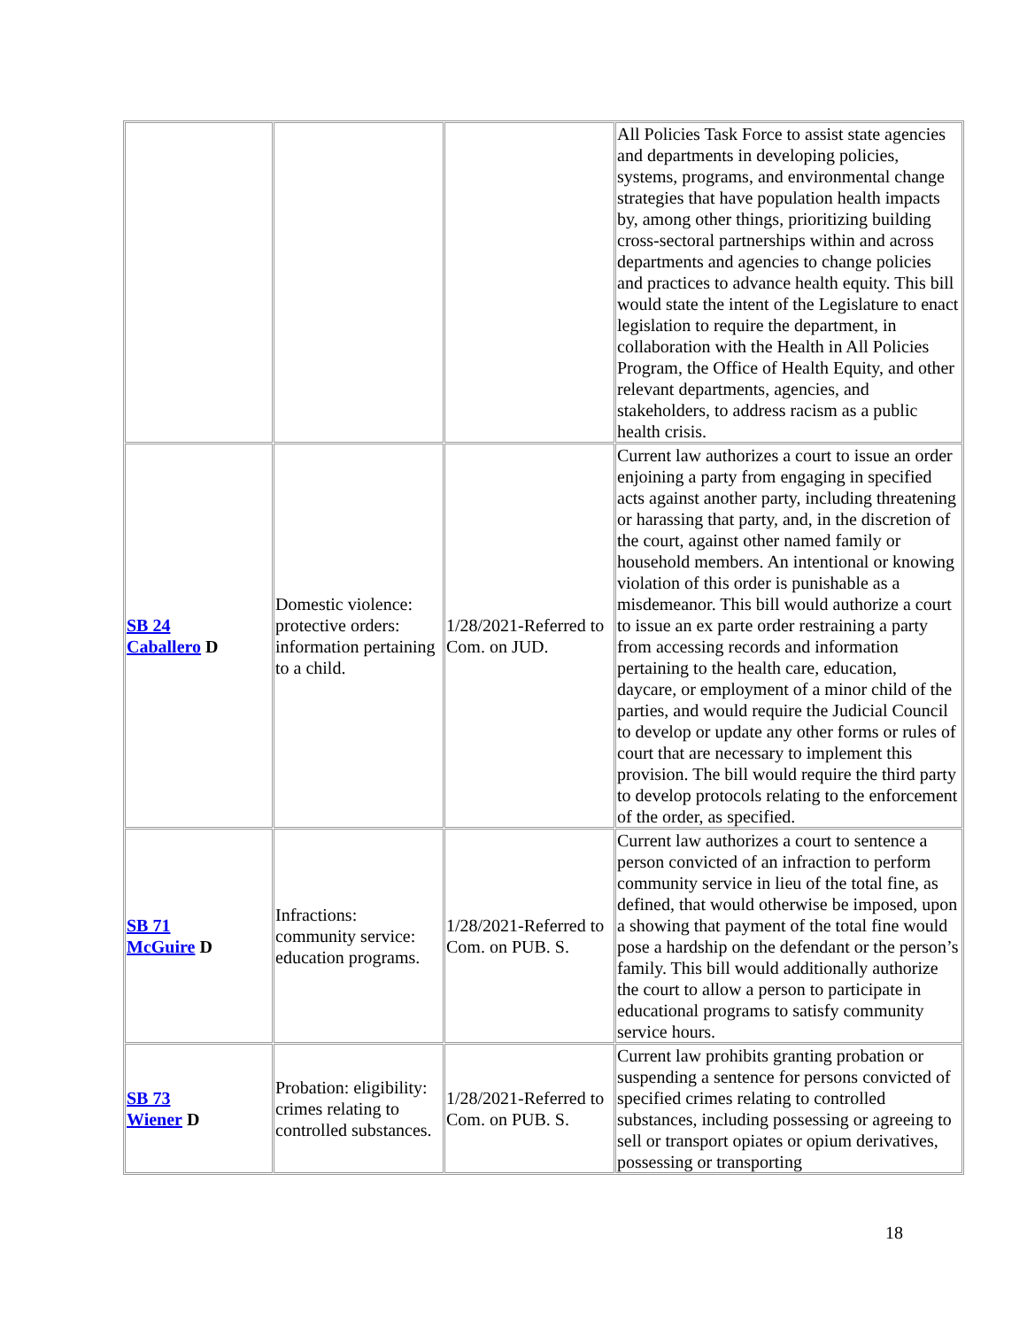| | | | All Policies Task Force to assist state agencies and departments in developing policies, systems, programs, and environmental change strategies that have population health impacts by, among other things, prioritizing building cross-sectoral partnerships within and across departments and agencies to change policies and practices to advance health equity. This bill would state the intent of the Legislature to enact legislation to require the department, in collaboration with the Health in All Policies Program, the Office of Health Equity, and other relevant departments, agencies, and stakeholders, to address racism as a public health crisis. |
| SB 24 Caballero D | Domestic violence: protective orders: information pertaining to a child. | 1/28/2021-Referred to Com. on JUD. | Current law authorizes a court to issue an order enjoining a party from engaging in specified acts against another party, including threatening or harassing that party, and, in the discretion of the court, against other named family or household members. An intentional or knowing violation of this order is punishable as a misdemeanor. This bill would authorize a court to issue an ex parte order restraining a party from accessing records and information pertaining to the health care, education, daycare, or employment of a minor child of the parties, and would require the Judicial Council to develop or update any other forms or rules of court that are necessary to implement this provision. The bill would require the third party to develop protocols relating to the enforcement of the order, as specified. |
| SB 71 McGuire D | Infractions: community service: education programs. | 1/28/2021-Referred to Com. on PUB. S. | Current law authorizes a court to sentence a person convicted of an infraction to perform community service in lieu of the total fine, as defined, that would otherwise be imposed, upon a showing that payment of the total fine would pose a hardship on the defendant or the person’s family. This bill would additionally authorize the court to allow a person to participate in educational programs to satisfy community service hours. |
| SB 73 Wiener D | Probation: eligibility: crimes relating to controlled substances. | 1/28/2021-Referred to Com. on PUB. S. | Current law prohibits granting probation or suspending a sentence for persons convicted of specified crimes relating to controlled substances, including possessing or agreeing to sell or transport opiates or opium derivatives, possessing or transporting |
18